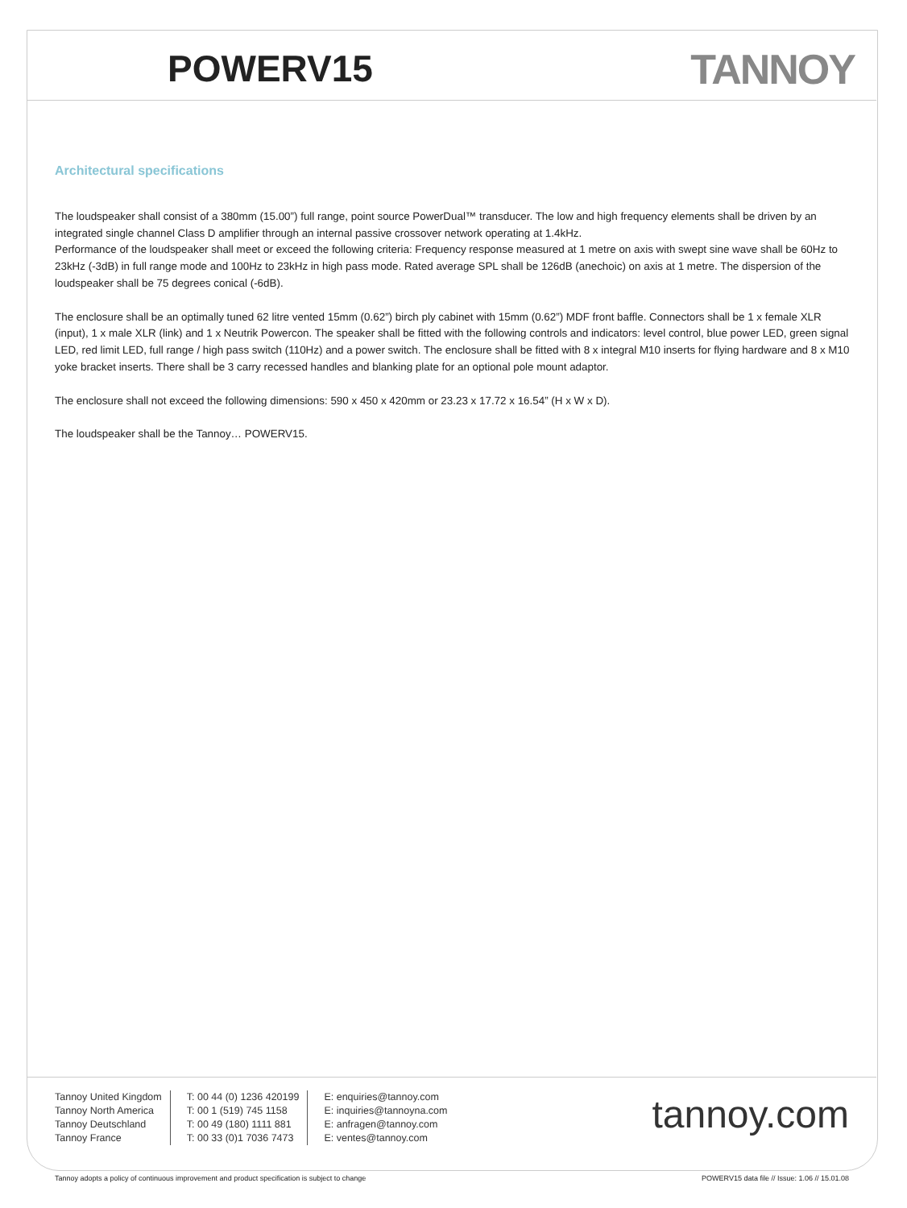POWERV15 TANNOY
Architectural specifications
The loudspeaker shall consist of a 380mm (15.00”) full range, point source PowerDual™ transducer. The low and high frequency elements shall be driven by an integrated single channel Class D amplifier through an internal passive crossover network operating at 1.4kHz.
Performance of the loudspeaker shall meet or exceed the following criteria: Frequency response measured at 1 metre on axis with swept sine wave shall be 60Hz to 23kHz (-3dB) in full range mode and 100Hz to 23kHz in high pass mode. Rated average SPL shall be 126dB (anechoic) on axis at 1 metre. The dispersion of the loudspeaker shall be 75 degrees conical (-6dB).
The enclosure shall be an optimally tuned 62 litre vented 15mm (0.62”) birch ply cabinet with 15mm (0.62”) MDF front baffle. Connectors shall be 1 x female XLR (input), 1 x male XLR (link) and 1 x Neutrik Powercon. The speaker shall be fitted with the following controls and indicators: level control, blue power LED, green signal LED, red limit LED, full range / high pass switch (110Hz) and a power switch. The enclosure shall be fitted with 8 x integral M10 inserts for flying hardware and 8 x M10 yoke bracket inserts. There shall be 3 carry recessed handles and blanking plate for an optional pole mount adaptor.
The enclosure shall not exceed the following dimensions: 590 x 450 x 420mm or 23.23 x 17.72 x 16.54” (H x W x D).
The loudspeaker shall be the Tannoy… POWERV15.
Tannoy United Kingdom
Tannoy North America
Tannoy Deutschland
Tannoy France
T: 00 44 (0) 1236 420199
T: 00 1 (519) 745 1158
T: 00 49 (180) 1111 881
T: 00 33 (0)1 7036 7473
E: enquiries@tannoy.com
E: inquiries@tannoyna.com
E: anfragen@tannoy.com
E: ventes@tannoy.com
tannoy.com
Tannoy adopts a policy of continuous improvement and product specification is subject to change
POWERV15 data file // Issue: 1.06 // 15.01.08